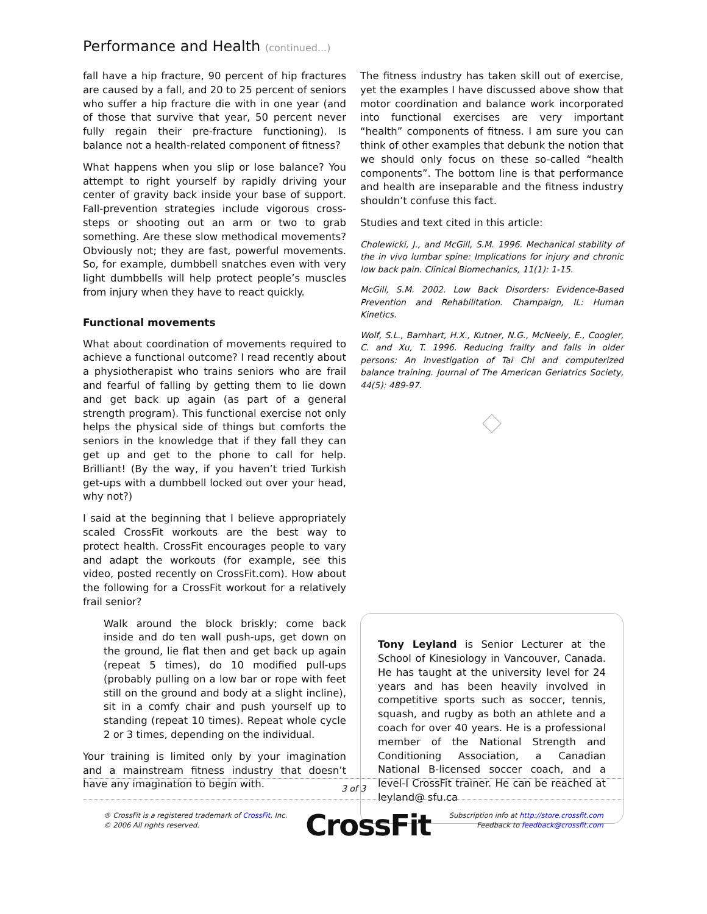Performance and Health (continued...)
fall have a hip fracture, 90 percent of hip fractures are caused by a fall, and 20 to 25 percent of seniors who suffer a hip fracture die with in one year (and of those that survive that year, 50 percent never fully regain their pre-fracture functioning). Is balance not a health-related component of fitness?
What happens when you slip or lose balance? You attempt to right yourself by rapidly driving your center of gravity back inside your base of support. Fall-prevention strategies include vigorous cross-steps or shooting out an arm or two to grab something. Are these slow methodical movements? Obviously not; they are fast, powerful movements. So, for example, dumbbell snatches even with very light dumbbells will help protect people’s muscles from injury when they have to react quickly.
Functional movements
What about coordination of movements required to achieve a functional outcome? I read recently about a physiotherapist who trains seniors who are frail and fearful of falling by getting them to lie down and get back up again (as part of a general strength program). This functional exercise not only helps the physical side of things but comforts the seniors in the knowledge that if they fall they can get up and get to the phone to call for help. Brilliant! (By the way, if you haven’t tried Turkish get-ups with a dumbbell locked out over your head, why not?)
I said at the beginning that I believe appropriately scaled CrossFit workouts are the best way to protect health. CrossFit encourages people to vary and adapt the workouts (for example, see this video, posted recently on CrossFit.com). How about the following for a CrossFit workout for a relatively frail senior?
Walk around the block briskly; come back inside and do ten wall push-ups, get down on the ground, lie flat then and get back up again (repeat 5 times), do 10 modified pull-ups (probably pulling on a low bar or rope with feet still on the ground and body at a slight incline), sit in a comfy chair and push yourself up to standing (repeat 10 times). Repeat whole cycle 2 or 3 times, depending on the individual.
Your training is limited only by your imagination and a mainstream fitness industry that doesn’t have any imagination to begin with.
The fitness industry has taken skill out of exercise, yet the examples I have discussed above show that motor coordination and balance work incorporated into functional exercises are very important “health” components of fitness. I am sure you can think of other examples that debunk the notion that we should only focus on these so-called “health components”. The bottom line is that performance and health are inseparable and the fitness industry shouldn’t confuse this fact.
Studies and text cited in this article:
Cholewicki, J., and McGill, S.M. 1996. Mechanical stability of the in vivo lumbar spine: Implications for injury and chronic low back pain. Clinical Biomechanics, 11(1): 1-15.
McGill, S.M. 2002. Low Back Disorders: Evidence-Based Prevention and Rehabilitation. Champaign, IL: Human Kinetics.
Wolf, S.L., Barnhart, H.X., Kutner, N.G., McNeely, E., Coogler, C. and Xu, T. 1996. Reducing frailty and falls in older persons: An investigation of Tai Chi and computerized balance training. Journal of The American Geriatrics Society, 44(5): 489-97.
Tony Leyland is Senior Lecturer at the School of Kinesiology in Vancouver, Canada. He has taught at the university level for 24 years and has been heavily involved in competitive sports such as soccer, tennis, squash, and rugby as both an athlete and a coach for over 40 years. He is a professional member of the National Strength and Conditioning Association, a Canadian National B-licensed soccer coach, and a level-I CrossFit trainer. He can be reached at leyland@ sfu.ca
3 of 3
® CrossFit is a registered trademark of CrossFit, Inc.
© 2006 All rights reserved.
CrossFit
Subscription info at http://store.crossfit.com
Feedback to feedback@crossfit.com